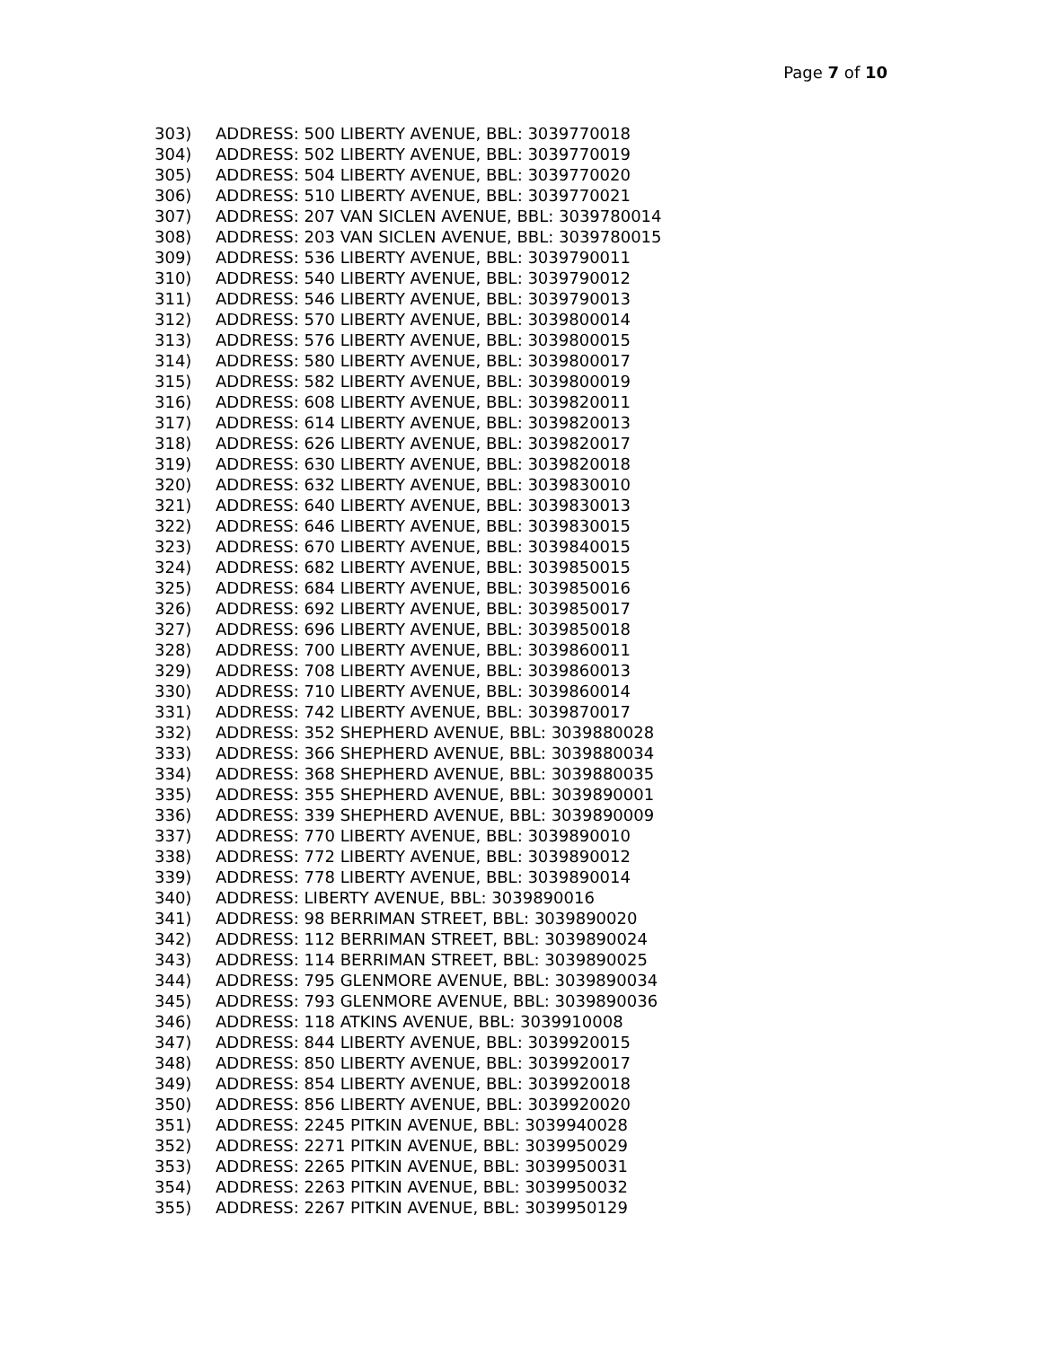Page 7 of 10
303) ADDRESS: 500 LIBERTY AVENUE, BBL: 3039770018
304) ADDRESS: 502 LIBERTY AVENUE, BBL: 3039770019
305) ADDRESS: 504 LIBERTY AVENUE, BBL: 3039770020
306) ADDRESS: 510 LIBERTY AVENUE, BBL: 3039770021
307) ADDRESS: 207 VAN SICLEN AVENUE, BBL: 3039780014
308) ADDRESS: 203 VAN SICLEN AVENUE, BBL: 3039780015
309) ADDRESS: 536 LIBERTY AVENUE, BBL: 3039790011
310) ADDRESS: 540 LIBERTY AVENUE, BBL: 3039790012
311) ADDRESS: 546 LIBERTY AVENUE, BBL: 3039790013
312) ADDRESS: 570 LIBERTY AVENUE, BBL: 3039800014
313) ADDRESS: 576 LIBERTY AVENUE, BBL: 3039800015
314) ADDRESS: 580 LIBERTY AVENUE, BBL: 3039800017
315) ADDRESS: 582 LIBERTY AVENUE, BBL: 3039800019
316) ADDRESS: 608 LIBERTY AVENUE, BBL: 3039820011
317) ADDRESS: 614 LIBERTY AVENUE, BBL: 3039820013
318) ADDRESS: 626 LIBERTY AVENUE, BBL: 3039820017
319) ADDRESS: 630 LIBERTY AVENUE, BBL: 3039820018
320) ADDRESS: 632 LIBERTY AVENUE, BBL: 3039830010
321) ADDRESS: 640 LIBERTY AVENUE, BBL: 3039830013
322) ADDRESS: 646 LIBERTY AVENUE, BBL: 3039830015
323) ADDRESS: 670 LIBERTY AVENUE, BBL: 3039840015
324) ADDRESS: 682 LIBERTY AVENUE, BBL: 3039850015
325) ADDRESS: 684 LIBERTY AVENUE, BBL: 3039850016
326) ADDRESS: 692 LIBERTY AVENUE, BBL: 3039850017
327) ADDRESS: 696 LIBERTY AVENUE, BBL: 3039850018
328) ADDRESS: 700 LIBERTY AVENUE, BBL: 3039860011
329) ADDRESS: 708 LIBERTY AVENUE, BBL: 3039860013
330) ADDRESS: 710 LIBERTY AVENUE, BBL: 3039860014
331) ADDRESS: 742 LIBERTY AVENUE, BBL: 3039870017
332) ADDRESS: 352 SHEPHERD AVENUE, BBL: 3039880028
333) ADDRESS: 366 SHEPHERD AVENUE, BBL: 3039880034
334) ADDRESS: 368 SHEPHERD AVENUE, BBL: 3039880035
335) ADDRESS: 355 SHEPHERD AVENUE, BBL: 3039890001
336) ADDRESS: 339 SHEPHERD AVENUE, BBL: 3039890009
337) ADDRESS: 770 LIBERTY AVENUE, BBL: 3039890010
338) ADDRESS: 772 LIBERTY AVENUE, BBL: 3039890012
339) ADDRESS: 778 LIBERTY AVENUE, BBL: 3039890014
340) ADDRESS: LIBERTY AVENUE, BBL: 3039890016
341) ADDRESS: 98 BERRIMAN STREET, BBL: 3039890020
342) ADDRESS: 112 BERRIMAN STREET, BBL: 3039890024
343) ADDRESS: 114 BERRIMAN STREET, BBL: 3039890025
344) ADDRESS: 795 GLENMORE AVENUE, BBL: 3039890034
345) ADDRESS: 793 GLENMORE AVENUE, BBL: 3039890036
346) ADDRESS: 118 ATKINS AVENUE, BBL: 3039910008
347) ADDRESS: 844 LIBERTY AVENUE, BBL: 3039920015
348) ADDRESS: 850 LIBERTY AVENUE, BBL: 3039920017
349) ADDRESS: 854 LIBERTY AVENUE, BBL: 3039920018
350) ADDRESS: 856 LIBERTY AVENUE, BBL: 3039920020
351) ADDRESS: 2245 PITKIN AVENUE, BBL: 3039940028
352) ADDRESS: 2271 PITKIN AVENUE, BBL: 3039950029
353) ADDRESS: 2265 PITKIN AVENUE, BBL: 3039950031
354) ADDRESS: 2263 PITKIN AVENUE, BBL: 3039950032
355) ADDRESS: 2267 PITKIN AVENUE, BBL: 3039950129